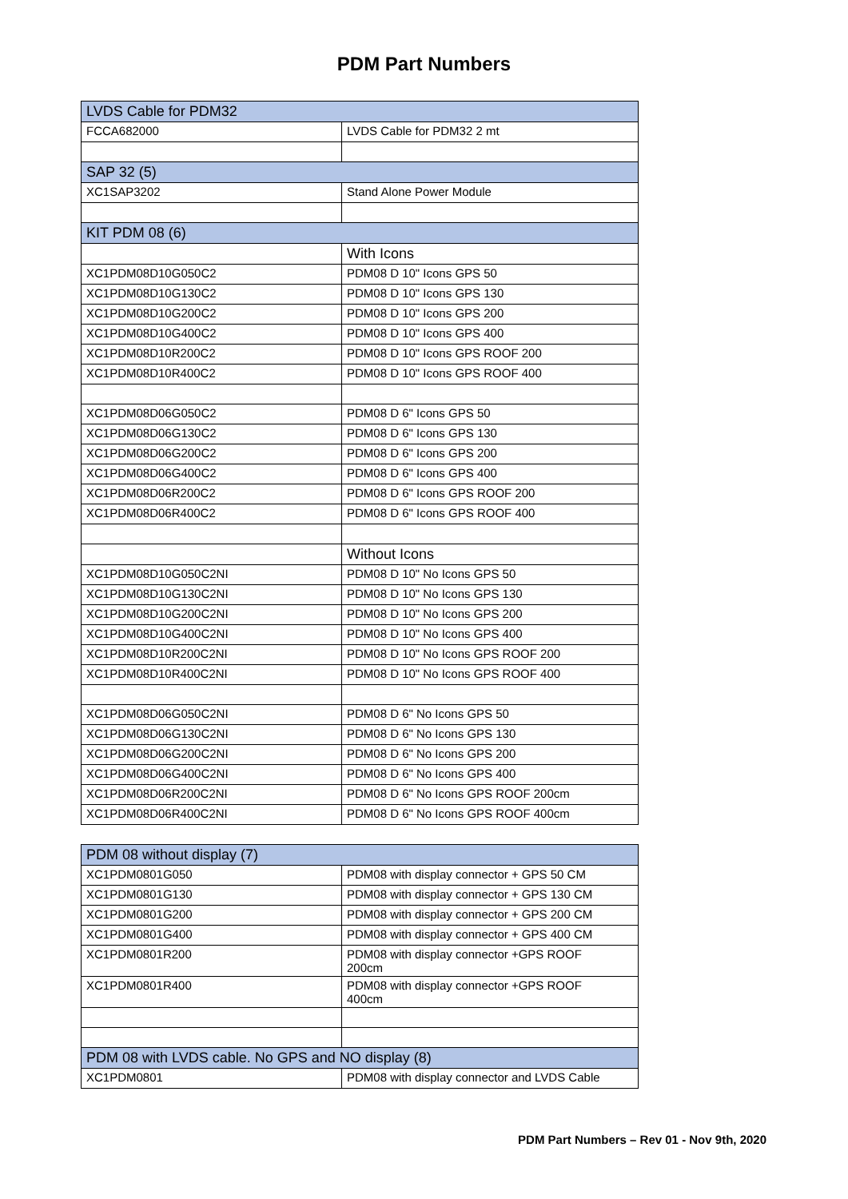PDM Part Numbers
| LVDS Cable for PDM32 | |
| FCCA682000 | LVDS Cable for PDM32 2 mt |
| SAP 32 (5) | |
| XC1SAP3202 | Stand Alone Power Module |
| KIT PDM 08 (6) | |
| | With Icons |
| XC1PDM08D10G050C2 | PDM08 D 10" Icons GPS 50 |
| XC1PDM08D10G130C2 | PDM08 D 10" Icons GPS 130 |
| XC1PDM08D10G200C2 | PDM08 D 10" Icons GPS 200 |
| XC1PDM08D10G400C2 | PDM08 D 10" Icons GPS 400 |
| XC1PDM08D10R200C2 | PDM08 D 10" Icons GPS ROOF 200 |
| XC1PDM08D10R400C2 | PDM08 D 10" Icons GPS ROOF 400 |
| XC1PDM08D06G050C2 | PDM08 D 6" Icons GPS 50 |
| XC1PDM08D06G130C2 | PDM08 D 6" Icons GPS 130 |
| XC1PDM08D06G200C2 | PDM08 D 6" Icons GPS 200 |
| XC1PDM08D06G400C2 | PDM08 D 6" Icons GPS 400 |
| XC1PDM08D06R200C2 | PDM08 D 6" Icons GPS ROOF 200 |
| XC1PDM08D06R400C2 | PDM08 D 6" Icons GPS ROOF 400 |
| | Without Icons |
| XC1PDM08D10G050C2NI | PDM08 D 10" No Icons GPS 50 |
| XC1PDM08D10G130C2NI | PDM08 D 10" No Icons GPS 130 |
| XC1PDM08D10G200C2NI | PDM08 D 10" No Icons GPS 200 |
| XC1PDM08D10G400C2NI | PDM08 D 10" No Icons GPS 400 |
| XC1PDM08D10R200C2NI | PDM08 D 10" No Icons GPS ROOF 200 |
| XC1PDM08D10R400C2NI | PDM08 D 10" No Icons GPS ROOF 400 |
| XC1PDM08D06G050C2NI | PDM08 D 6" No Icons GPS 50 |
| XC1PDM08D06G130C2NI | PDM08 D 6" No Icons GPS 130 |
| XC1PDM08D06G200C2NI | PDM08 D 6" No Icons GPS 200 |
| XC1PDM08D06G400C2NI | PDM08 D 6" No Icons GPS 400 |
| XC1PDM08D06R200C2NI | PDM08 D 6" No Icons GPS ROOF 200cm |
| XC1PDM08D06R400C2NI | PDM08 D 6" No Icons GPS ROOF 400cm |
| PDM 08 without display (7) | |
| XC1PDM0801G050 | PDM08 with display connector + GPS 50 CM |
| XC1PDM0801G130 | PDM08 with display connector + GPS 130 CM |
| XC1PDM0801G200 | PDM08 with display connector + GPS 200 CM |
| XC1PDM0801G400 | PDM08 with display connector + GPS 400 CM |
| XC1PDM0801R200 | PDM08 with display connector +GPS ROOF 200cm |
| XC1PDM0801R400 | PDM08 with display connector +GPS ROOF 400cm |
| PDM 08 with LVDS cable. No GPS and NO display (8) | |
| XC1PDM0801 | PDM08 with display connector and LVDS Cable |
PDM Part Numbers – Rev 01 - Nov 9th, 2020